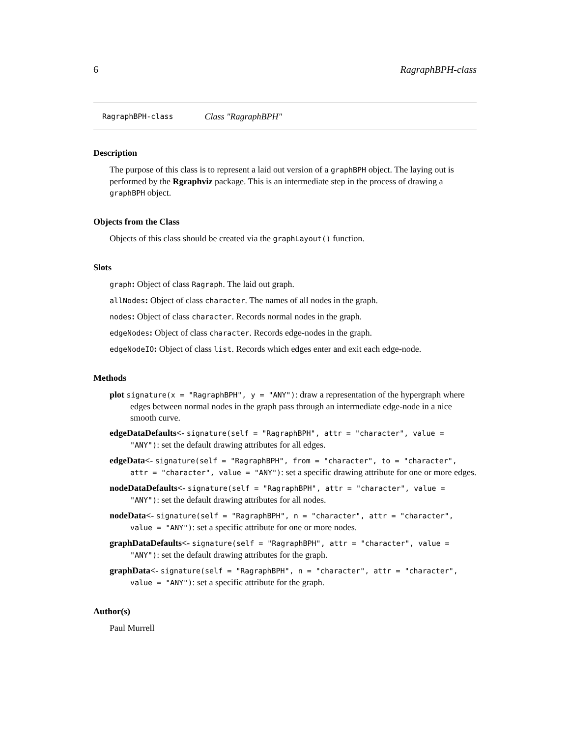6 RagraphBPH-class
RagraphBPH-class Class "RagraphBPH"
Description
The purpose of this class is to represent a laid out version of a graphBPH object. The laying out is performed by the Rgraphviz package. This is an intermediate step in the process of drawing a graphBPH object.
Objects from the Class
Objects of this class should be created via the graphLayout() function.
Slots
graph: Object of class Ragraph. The laid out graph.
allNodes: Object of class character. The names of all nodes in the graph.
nodes: Object of class character. Records normal nodes in the graph.
edgeNodes: Object of class character. Records edge-nodes in the graph.
edgeNodeIO: Object of class list. Records which edges enter and exit each edge-node.
Methods
plot signature(x = "RagraphBPH", y = "ANY"): draw a representation of the hypergraph where edges between normal nodes in the graph pass through an intermediate edge-node in a nice smooth curve.
edgeDataDefaults<- signature(self = "RagraphBPH", attr = "character", value = "ANY"): set the default drawing attributes for all edges.
edgeData<- signature(self = "RagraphBPH", from = "character", to = "character", attr = "character", value = "ANY"): set a specific drawing attribute for one or more edges.
nodeDataDefaults<- signature(self = "RagraphBPH", attr = "character", value = "ANY"): set the default drawing attributes for all nodes.
nodeData<- signature(self = "RagraphBPH", n = "character", attr = "character", value = "ANY"): set a specific attribute for one or more nodes.
graphDataDefaults<- signature(self = "RagraphBPH", attr = "character", value = "ANY"): set the default drawing attributes for the graph.
graphData<- signature(self = "RagraphBPH", n = "character", attr = "character", value = "ANY"): set a specific attribute for the graph.
Author(s)
Paul Murrell